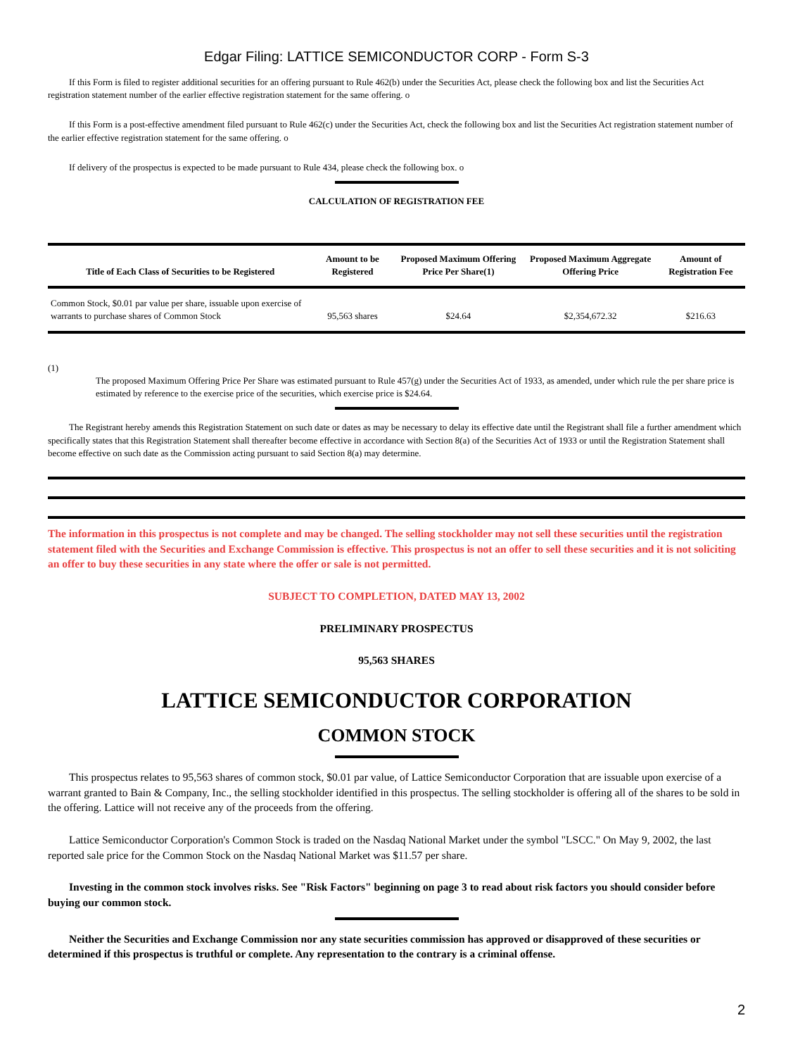Edgar Filing: LATTICE SEMICONDUCTOR CORP - Form S-3
If this Form is filed to register additional securities for an offering pursuant to Rule 462(b) under the Securities Act, please check the following box and list the Securities Act registration statement number of the earlier effective registration statement for the same offering. o
If this Form is a post-effective amendment filed pursuant to Rule 462(c) under the Securities Act, check the following box and list the Securities Act registration statement number of the earlier effective registration statement for the same offering. o
If delivery of the prospectus is expected to be made pursuant to Rule 434, please check the following box. o
CALCULATION OF REGISTRATION FEE
| Title of Each Class of Securities to be Registered | Amount to be Registered | Proposed Maximum Offering Price Per Share(1) | Proposed Maximum Aggregate Offering Price | Amount of Registration Fee |
| --- | --- | --- | --- | --- |
| Common Stock, $0.01 par value per share, issuable upon exercise of warrants to purchase shares of Common Stock | 95,563 shares | $24.64 | $2,354,672.32 | $216.63 |
(1)
The proposed Maximum Offering Price Per Share was estimated pursuant to Rule 457(g) under the Securities Act of 1933, as amended, under which rule the per share price is estimated by reference to the exercise price of the securities, which exercise price is $24.64.
The Registrant hereby amends this Registration Statement on such date or dates as may be necessary to delay its effective date until the Registrant shall file a further amendment which specifically states that this Registration Statement shall thereafter become effective in accordance with Section 8(a) of the Securities Act of 1933 or until the Registration Statement shall become effective on such date as the Commission acting pursuant to said Section 8(a) may determine.
The information in this prospectus is not complete and may be changed. The selling stockholder may not sell these securities until the registration statement filed with the Securities and Exchange Commission is effective. This prospectus is not an offer to sell these securities and it is not soliciting an offer to buy these securities in any state where the offer or sale is not permitted.
SUBJECT TO COMPLETION, DATED MAY 13, 2002
PRELIMINARY PROSPECTUS
95,563 SHARES
LATTICE SEMICONDUCTOR CORPORATION
COMMON STOCK
This prospectus relates to 95,563 shares of common stock, $0.01 par value, of Lattice Semiconductor Corporation that are issuable upon exercise of a warrant granted to Bain & Company, Inc., the selling stockholder identified in this prospectus. The selling stockholder is offering all of the shares to be sold in the offering. Lattice will not receive any of the proceeds from the offering.
Lattice Semiconductor Corporation's Common Stock is traded on the Nasdaq National Market under the symbol "LSCC." On May 9, 2002, the last reported sale price for the Common Stock on the Nasdaq National Market was $11.57 per share.
Investing in the common stock involves risks. See "Risk Factors" beginning on page 3 to read about risk factors you should consider before buying our common stock.
Neither the Securities and Exchange Commission nor any state securities commission has approved or disapproved of these securities or determined if this prospectus is truthful or complete. Any representation to the contrary is a criminal offense.
2